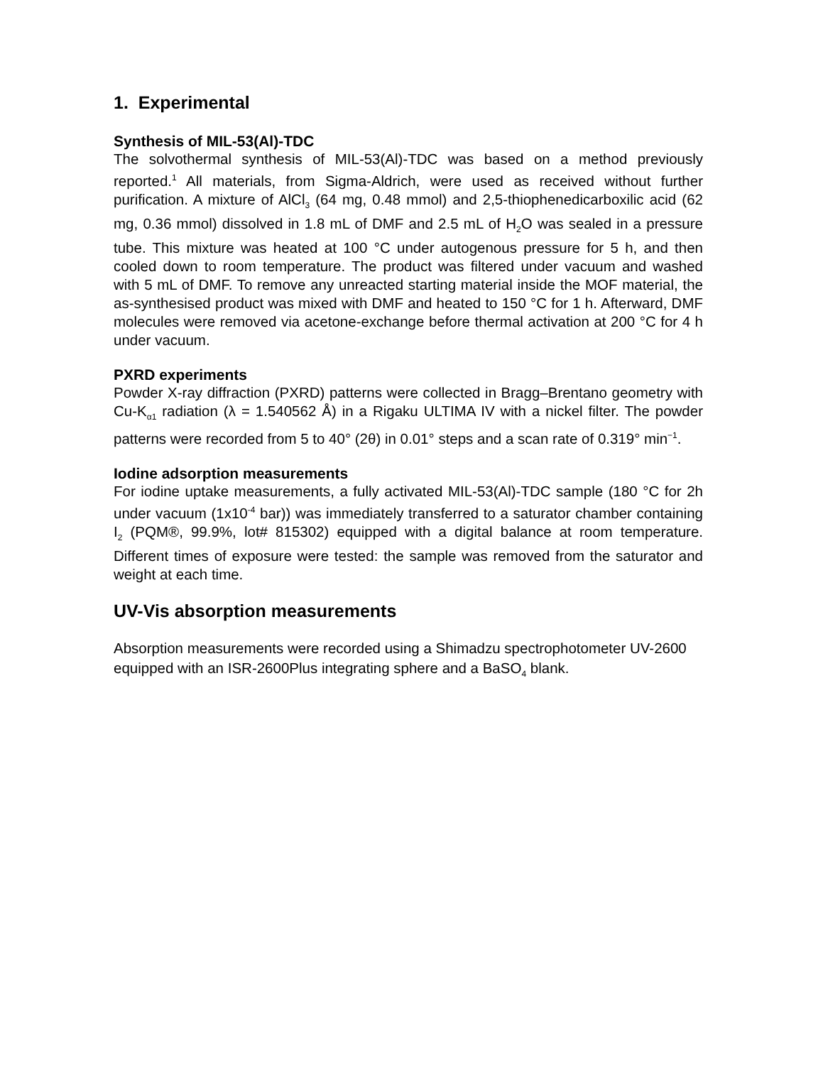1. Experimental
Synthesis of MIL-53(Al)-TDC
The solvothermal synthesis of MIL-53(Al)-TDC was based on a method previously reported.<sup>1</sup> All materials, from Sigma-Aldrich, were used as received without further purification. A mixture of AlCl<sub>3</sub> (64 mg, 0.48 mmol) and 2,5-thiophenedicarboxilic acid (62 mg, 0.36 mmol) dissolved in 1.8 mL of DMF and 2.5 mL of H<sub>2</sub>O was sealed in a pressure tube. This mixture was heated at 100 °C under autogenous pressure for 5 h, and then cooled down to room temperature. The product was filtered under vacuum and washed with 5 mL of DMF. To remove any unreacted starting material inside the MOF material, the as-synthesised product was mixed with DMF and heated to 150 °C for 1 h. Afterward, DMF molecules were removed via acetone-exchange before thermal activation at 200 °C for 4 h under vacuum.
PXRD experiments
Powder X-ray diffraction (PXRD) patterns were collected in Bragg–Brentano geometry with Cu-K<sub>α1</sub> radiation (λ = 1.540562 Å) in a Rigaku ULTIMA IV with a nickel filter. The powder patterns were recorded from 5 to 40° (2θ) in 0.01° steps and a scan rate of 0.319° min<sup>−1</sup>.
Iodine adsorption measurements
For iodine uptake measurements, a fully activated MIL-53(Al)-TDC sample (180 °C for 2h under vacuum (1x10<sup>-4</sup> bar)) was immediately transferred to a saturator chamber containing I<sub>2</sub> (PQM®, 99.9%, lot# 815302) equipped with a digital balance at room temperature. Different times of exposure were tested: the sample was removed from the saturator and weight at each time.
UV-Vis absorption measurements
Absorption measurements were recorded using a Shimadzu spectrophotometer UV-2600 equipped with an ISR-2600Plus integrating sphere and a BaSO<sub>4</sub> blank.